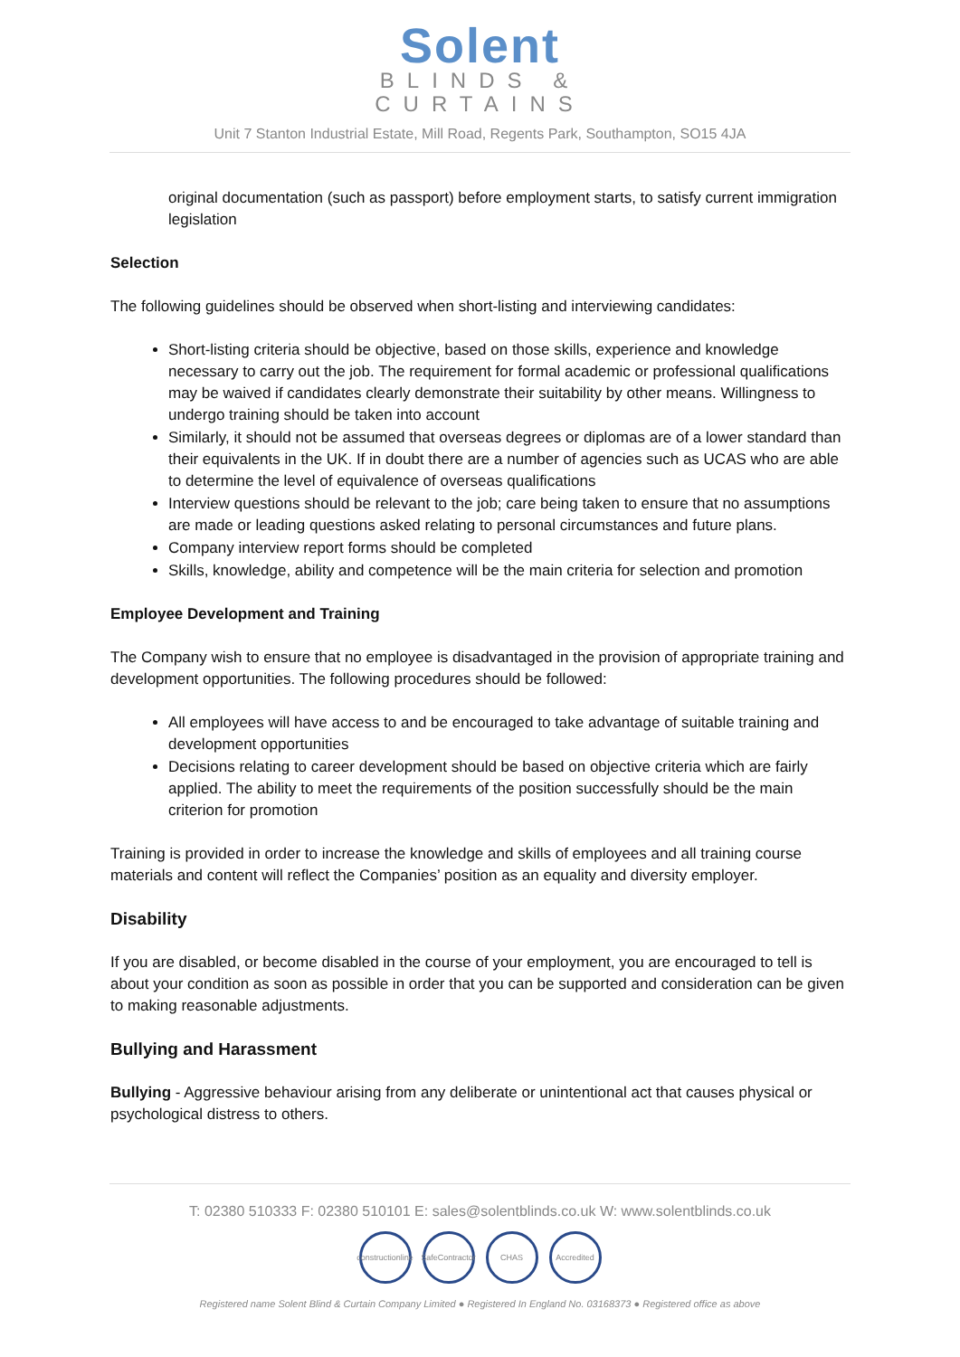Solent
BLINDS &
CURTAINS
Unit 7 Stanton Industrial Estate, Mill Road, Regents Park, Southampton, SO15 4JA
original documentation (such as passport) before employment starts, to satisfy current immigration legislation
Selection
The following guidelines should be observed when short-listing and interviewing candidates:
Short-listing criteria should be objective, based on those skills, experience and knowledge necessary to carry out the job. The requirement for formal academic or professional qualifications may be waived if candidates clearly demonstrate their suitability by other means. Willingness to undergo training should be taken into account
Similarly, it should not be assumed that overseas degrees or diplomas are of a lower standard than their equivalents in the UK. If in doubt there are a number of agencies such as UCAS who are able to determine the level of equivalence of overseas qualifications
Interview questions should be relevant to the job; care being taken to ensure that no assumptions are made or leading questions asked relating to personal circumstances and future plans.
Company interview report forms should be completed
Skills, knowledge, ability and competence will be the main criteria for selection and promotion
Employee Development and Training
The Company wish to ensure that no employee is disadvantaged in the provision of appropriate training and development opportunities. The following procedures should be followed:
All employees will have access to and be encouraged to take advantage of suitable training and development opportunities
Decisions relating to career development should be based on objective criteria which are fairly applied. The ability to meet the requirements of the position successfully should be the main criterion for promotion
Training is provided in order to increase the knowledge and skills of employees and all training course materials and content will reflect the Companies’ position as an equality and diversity employer.
Disability
If you are disabled, or become disabled in the course of your employment, you are encouraged to tell is about your condition as soon as possible in order that you can be supported and consideration can be given to making reasonable adjustments.
Bullying and Harassment
Bullying - Aggressive behaviour arising from any deliberate or unintentional act that causes physical or psychological distress to others.
T: 02380 510333 F: 02380 510101 E: sales@solentblinds.co.uk W: www.solentblinds.co.uk
constructionline SafeContractor CHAS Accredited
Registered name Solent Blind & Curtain Company Limited ● Registered In England No. 03168373 ● Registered office as above